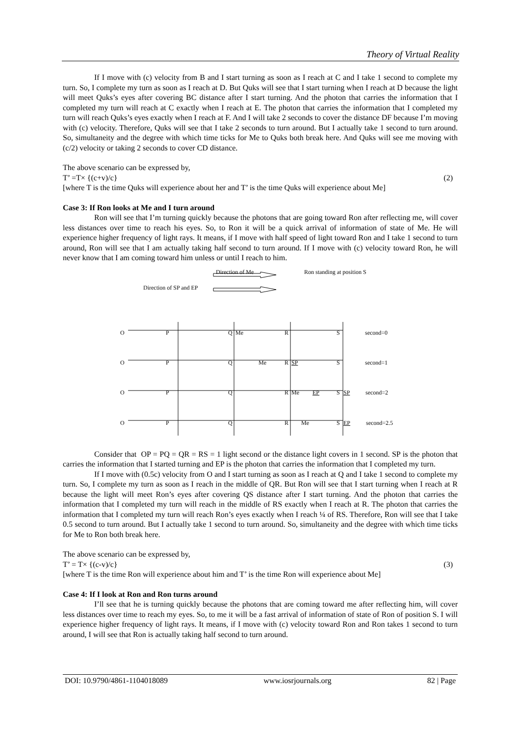Theory of Virtual Reality
If I move with (c) velocity from B and I start turning as soon as I reach at C and I take 1 second to complete my turn. So, I complete my turn as soon as I reach at D. But Quks will see that I start turning when I reach at D because the light will meet Quks’s eyes after covering BC distance after I start turning. And the photon that carries the information that I completed my turn will reach at C exactly when I reach at E. The photon that carries the information that I completed my turn will reach Quks’s eyes exactly when I reach at F. And I will take 2 seconds to cover the distance DF because I’m moving with (c) velocity. Therefore, Quks will see that I take 2 seconds to turn around. But I actually take 1 second to turn around. So, simultaneity and the degree with which time ticks for Me to Quks both break here. And Quks will see me moving with (c/2) velocity or taking 2 seconds to cover CD distance.
The above scenario can be expressed by,
T’ =T× {(c+v)/c} (2)
[where T is the time Quks will experience about her and T’ is the time Quks will experience about Me]
Case 3: If Ron looks at Me and I turn around
Ron will see that I’m turning quickly because the photons that are going toward Ron after reflecting me, will cover less distances over time to reach his eyes. So, to Ron it will be a quick arrival of information of state of Me. He will experience higher frequency of light rays. It means, if I move with half speed of light toward Ron and I take 1 second to turn around, Ron will see that I am actually taking half second to turn around. If I move with (c) velocity toward Ron, he will never know that I am coming toward him unless or until I reach to him.
Direction of Me Ron standing at position S
Direction of SP and EP
O P Q Me R S second=0
O P Q Me R SP S second=1
O P Q R Me EP S SP second=2
O P Q R Me S EP second=2.5
Consider that OP = PQ = QR = RS = 1 light second or the distance light covers in 1 second. SP is the photon that carries the information that I started turning and EP is the photon that carries the information that I completed my turn.
If I move with (0.5c) velocity from O and I start turning as soon as I reach at Q and I take 1 second to complete my turn. So, I complete my turn as soon as I reach in the middle of QR. But Ron will see that I start turning when I reach at R because the light will meet Ron’s eyes after covering QS distance after I start turning. And the photon that carries the information that I completed my turn will reach in the middle of RS exactly when I reach at R. The photon that carries the information that I completed my turn will reach Ron’s eyes exactly when I reach ¼ of RS. Therefore, Ron will see that I take 0.5 second to turn around. But I actually take 1 second to turn around. So, simultaneity and the degree with which time ticks for Me to Ron both break here.
The above scenario can be expressed by,
T’ = T× {(c-v)/c} (3)
[where T is the time Ron will experience about him and T’ is the time Ron will experience about Me]
Case 4: If I look at Ron and Ron turns around
I’ll see that he is turning quickly because the photons that are coming toward me after reflecting him, will cover less distances over time to reach my eyes. So, to me it will be a fast arrival of information of state of Ron of position S. I will experience higher frequency of light rays. It means, if I move with (c) velocity toward Ron and Ron takes 1 second to turn around, I will see that Ron is actually taking half second to turn around.
DOI: 10.9790/4861-1104018089 www.iosrjournals.org 82 | Page